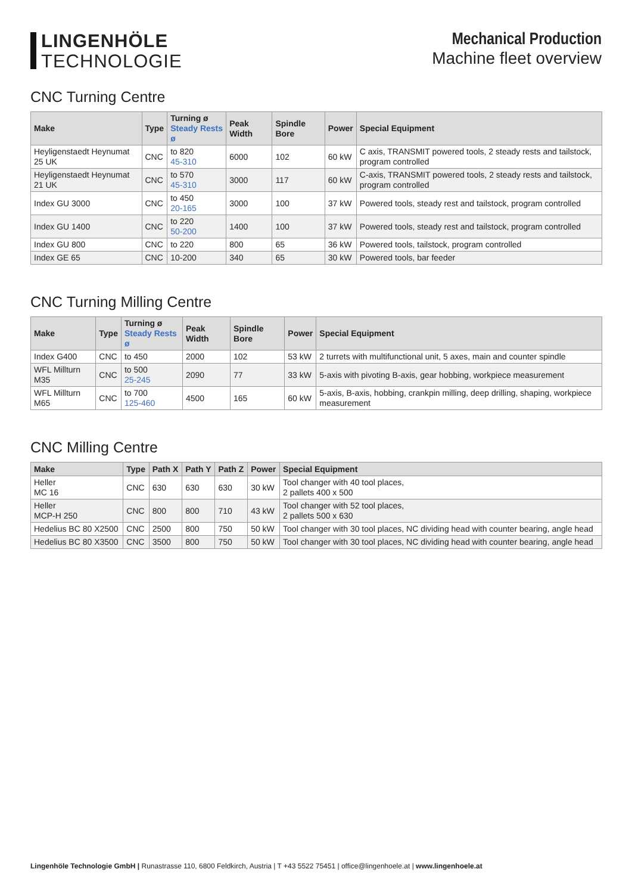LINGENHÖLE
TECHNOLOGIE
Mechanical Production
Machine fleet overview
CNC Turning Centre
| Make | Type | Turning ø Steady Rests ø | Peak Width | Spindle Bore | Power | Special Equipment |
| --- | --- | --- | --- | --- | --- | --- |
| Heyligenstaedt Heynumat 25 UK | CNC | to 820 45-310 | 6000 | 102 | 60 kW | C axis, TRANSMIT powered tools, 2 steady rests and tailstock, program controlled |
| Heyligenstaedt Heynumat 21 UK | CNC | to 570 45-310 | 3000 | 117 | 60 kW | C-axis, TRANSMIT powered tools, 2 steady rests and tailstock, program controlled |
| Index GU 3000 | CNC | to 450 20-165 | 3000 | 100 | 37 kW | Powered tools, steady rest and tailstock, program controlled |
| Index GU 1400 | CNC | to 220 50-200 | 1400 | 100 | 37 kW | Powered tools, steady rest and tailstock, program controlled |
| Index GU 800 | CNC | to 220 | 800 | 65 | 36 kW | Powered tools, tailstock, program controlled |
| Index GE 65 | CNC | 10-200 | 340 | 65 | 30 kW | Powered tools, bar feeder |
CNC Turning Milling Centre
| Make | Type | Turning ø Steady Rests ø | Peak Width | Spindle Bore | Power | Special Equipment |
| --- | --- | --- | --- | --- | --- | --- |
| Index G400 | CNC | to 450 | 2000 | 102 | 53 kW | 2 turrets with multifunctional unit, 5 axes, main and counter spindle |
| WFL Millturn M35 | CNC | to 500 25-245 | 2090 | 77 | 33 kW | 5-axis with pivoting B-axis, gear hobbing, workpiece measurement |
| WFL Millturn M65 | CNC | to 700 125-460 | 4500 | 165 | 60 kW | 5-axis, B-axis, hobbing, crankpin milling, deep drilling, shaping, workpiece measurement |
CNC Milling Centre
| Make | Type | Path X | Path Y | Path Z | Power | Special Equipment |
| --- | --- | --- | --- | --- | --- | --- |
| Heller MC 16 | CNC | 630 | 630 | 630 | 30 kW | Tool changer with 40 tool places, 2 pallets 400 x 500 |
| Heller MCP-H 250 | CNC | 800 | 800 | 710 | 43 kW | Tool changer with 52 tool places, 2 pallets 500 x 630 |
| Hedelius BC 80 X2500 | CNC | 2500 | 800 | 750 | 50 kW | Tool changer with 30 tool places, NC dividing head with counter bearing, angle head |
| Hedelius BC 80 X3500 | CNC | 3500 | 800 | 750 | 50 kW | Tool changer with 30 tool places, NC dividing head with counter bearing, angle head |
Lingenhöle Technologie GmbH | Runastrasse 110, 6800 Feldkirch, Austria | T +43 5522 75451 | office@lingenhoele.at | www.lingenhoele.at